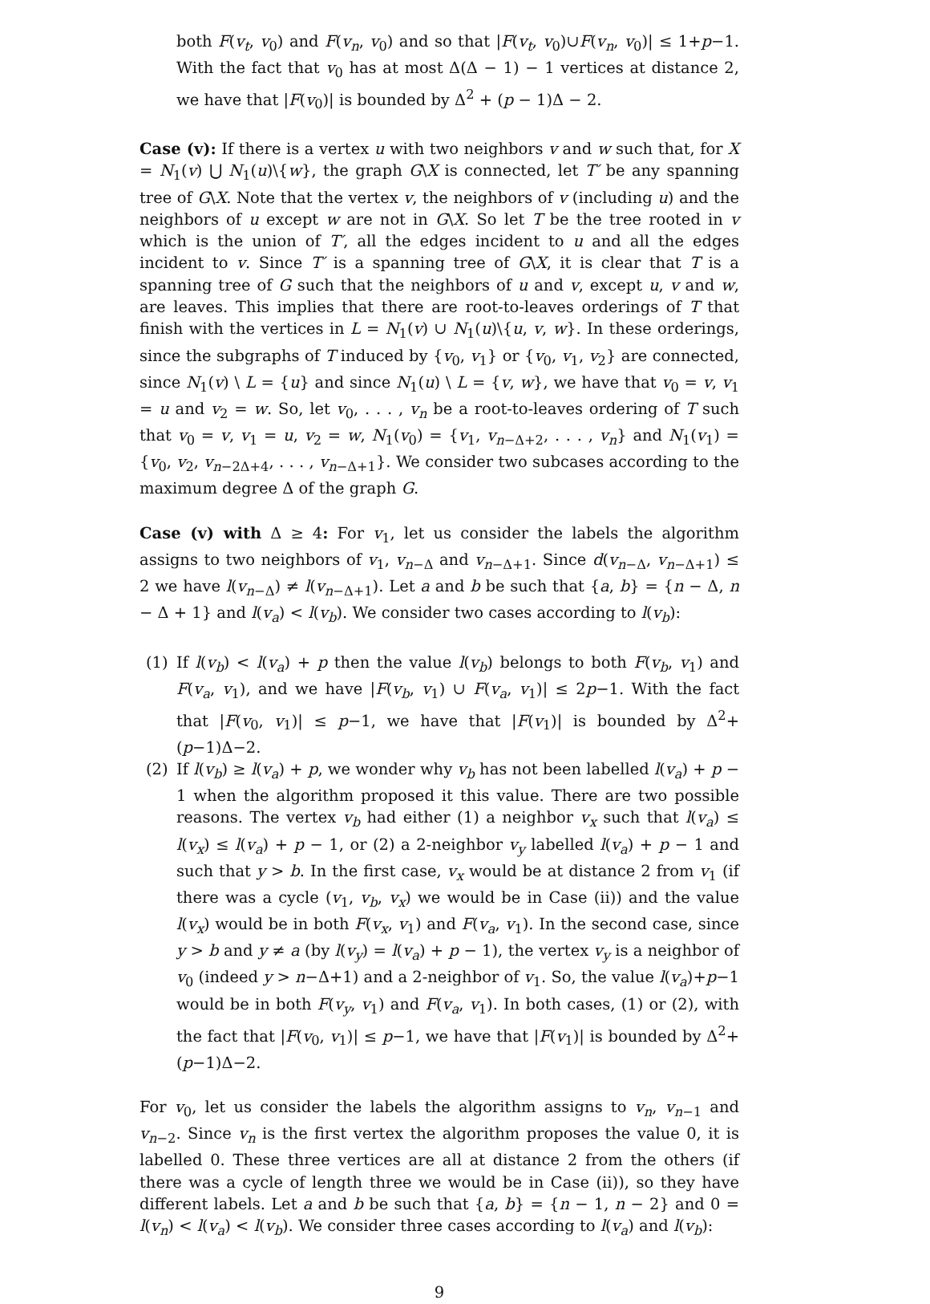both F(v<sub>t</sub>, v<sub>0</sub>) and F(v<sub>n</sub>, v<sub>0</sub>) and so that |F(v<sub>t</sub>, v<sub>0</sub>)∪F(v<sub>n</sub>, v<sub>0</sub>)| ≤ 1+p−1. With the fact that v<sub>0</sub> has at most Δ(Δ − 1) − 1 vertices at distance 2, we have that |F(v<sub>0</sub>)| is bounded by Δ<sup>2</sup> + (p − 1)Δ − 2.
Case (v): If there is a vertex u with two neighbors v and w such that, for X = N<sub>1</sub>(v) ⋃ N<sub>1</sub>(u)\{w}, the graph G\X is connected, let T′ be any spanning tree of G\X. Note that the vertex v, the neighbors of v (including u) and the neighbors of u except w are not in G\X. So let T be the tree rooted in v which is the union of T′, all the edges incident to u and all the edges incident to v. Since T′ is a spanning tree of G\X, it is clear that T is a spanning tree of G such that the neighbors of u and v, except u, v and w, are leaves. This implies that there are root-to-leaves orderings of T that finish with the vertices in L = N<sub>1</sub>(v) ∪ N<sub>1</sub>(u)\{u, v, w}. In these orderings, since the subgraphs of T induced by {v<sub>0</sub>, v<sub>1</sub>} or {v<sub>0</sub>, v<sub>1</sub>, v<sub>2</sub>} are connected, since N<sub>1</sub>(v) \ L = {u} and since N<sub>1</sub>(u) \ L = {v, w}, we have that v<sub>0</sub> = v, v<sub>1</sub> = u and v<sub>2</sub> = w. So, let v<sub>0</sub>, . . . , v<sub>n</sub> be a root-to-leaves ordering of T such that v<sub>0</sub> = v, v<sub>1</sub> = u, v<sub>2</sub> = w, N<sub>1</sub>(v<sub>0</sub>) = {v<sub>1</sub>, v<sub>n−Δ+2</sub>, . . . , v<sub>n</sub>} and N<sub>1</sub>(v<sub>1</sub>) = {v<sub>0</sub>, v<sub>2</sub>, v<sub>n−2Δ+4</sub>, . . . , v<sub>n−Δ+1</sub>}. We consider two subcases according to the maximum degree Δ of the graph G.
Case (v) with Δ ≥ 4: For v<sub>1</sub>, let us consider the labels the algorithm assigns to two neighbors of v<sub>1</sub>, v<sub>n−Δ</sub> and v<sub>n−Δ+1</sub>. Since d(v<sub>n−Δ</sub>, v<sub>n−Δ+1</sub>) ≤ 2 we have l(v<sub>n−Δ</sub>) ≠ l(v<sub>n−Δ+1</sub>). Let a and b be such that {a, b} = {n − Δ, n − Δ + 1} and l(v<sub>a</sub>) < l(v<sub>b</sub>). We consider two cases according to l(v<sub>b</sub>):
(1) If l(v<sub>b</sub>) < l(v<sub>a</sub>) + p then the value l(v<sub>b</sub>) belongs to both F(v<sub>b</sub>, v<sub>1</sub>) and F(v<sub>a</sub>, v<sub>1</sub>), and we have |F(v<sub>b</sub>, v<sub>1</sub>) ∪ F(v<sub>a</sub>, v<sub>1</sub>)| ≤ 2p−1. With the fact that |F(v<sub>0</sub>, v<sub>1</sub>)| ≤ p−1, we have that |F(v<sub>1</sub>)| is bounded by Δ<sup>2</sup>+(p−1)Δ−2.
(2) If l(v<sub>b</sub>) ≥ l(v<sub>a</sub>) + p, we wonder why v<sub>b</sub> has not been labelled l(v<sub>a</sub>) + p − 1 when the algorithm proposed it this value. There are two possible reasons. The vertex v<sub>b</sub> had either (1) a neighbor v<sub>x</sub> such that l(v<sub>a</sub>) ≤ l(v<sub>x</sub>) ≤ l(v<sub>a</sub>) + p − 1, or (2) a 2-neighbor v<sub>y</sub> labelled l(v<sub>a</sub>) + p − 1 and such that y > b. In the first case, v<sub>x</sub> would be at distance 2 from v<sub>1</sub> (if there was a cycle (v<sub>1</sub>, v<sub>b</sub>, v<sub>x</sub>) we would be in Case (ii)) and the value l(v<sub>x</sub>) would be in both F(v<sub>x</sub>, v<sub>1</sub>) and F(v<sub>a</sub>, v<sub>1</sub>). In the second case, since y > b and y ≠ a (by l(v<sub>y</sub>) = l(v<sub>a</sub>) + p − 1), the vertex v<sub>y</sub> is a neighbor of v<sub>0</sub> (indeed y > n−Δ+1) and a 2-neighbor of v<sub>1</sub>. So, the value l(v<sub>a</sub>)+p−1 would be in both F(v<sub>y</sub>, v<sub>1</sub>) and F(v<sub>a</sub>, v<sub>1</sub>). In both cases, (1) or (2), with the fact that |F(v<sub>0</sub>, v<sub>1</sub>)| ≤ p−1, we have that |F(v<sub>1</sub>)| is bounded by Δ<sup>2</sup>+(p−1)Δ−2.
For v<sub>0</sub>, let us consider the labels the algorithm assigns to v<sub>n</sub>, v<sub>n−1</sub> and v<sub>n−2</sub>. Since v<sub>n</sub> is the first vertex the algorithm proposes the value 0, it is labelled 0. These three vertices are all at distance 2 from the others (if there was a cycle of length three we would be in Case (ii)), so they have different labels. Let a and b be such that {a, b} = {n − 1, n − 2} and 0 = l(v<sub>n</sub>) < l(v<sub>a</sub>) < l(v<sub>b</sub>). We consider three cases according to l(v<sub>a</sub>) and l(v<sub>b</sub>):
9